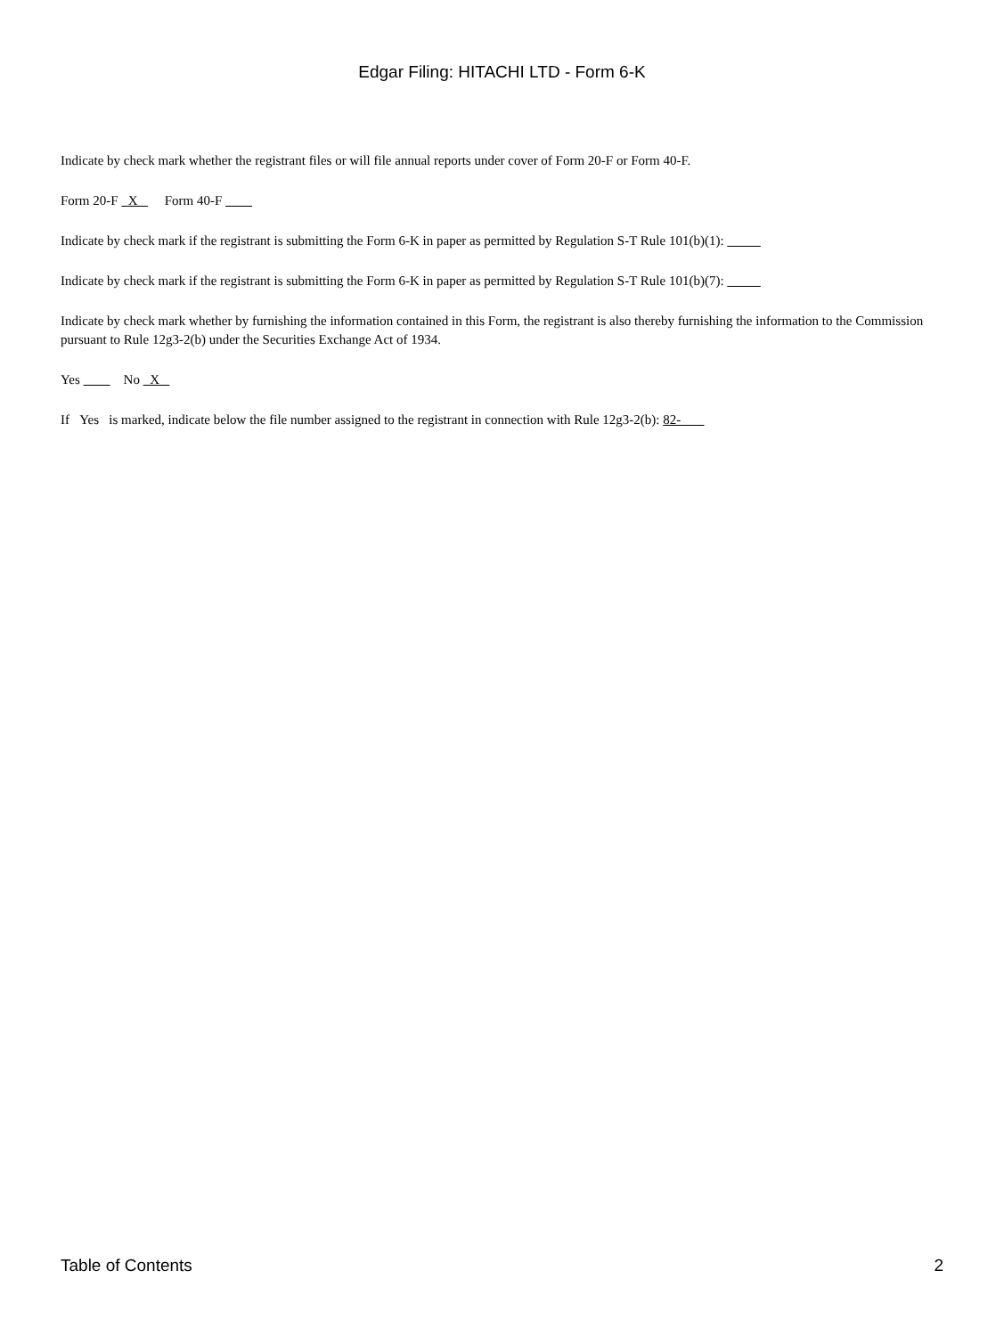Edgar Filing: HITACHI LTD - Form 6-K
Indicate by check mark whether the registrant files or will file annual reports under cover of Form 20-F or Form 40-F.
Form 20-F X Form 40-F
Indicate by check mark if the registrant is submitting the Form 6-K in paper as permitted by Regulation S-T Rule 101(b)(1):
Indicate by check mark if the registrant is submitting the Form 6-K in paper as permitted by Regulation S-T Rule 101(b)(7):
Indicate by check mark whether by furnishing the information contained in this Form, the registrant is also thereby furnishing the information to the Commission pursuant to Rule 12g3-2(b) under the Securities Exchange Act of 1934.
Yes No X
If Yes is marked, indicate below the file number assigned to the registrant in connection with Rule 12g3-2(b): 82-
Table of Contents 2